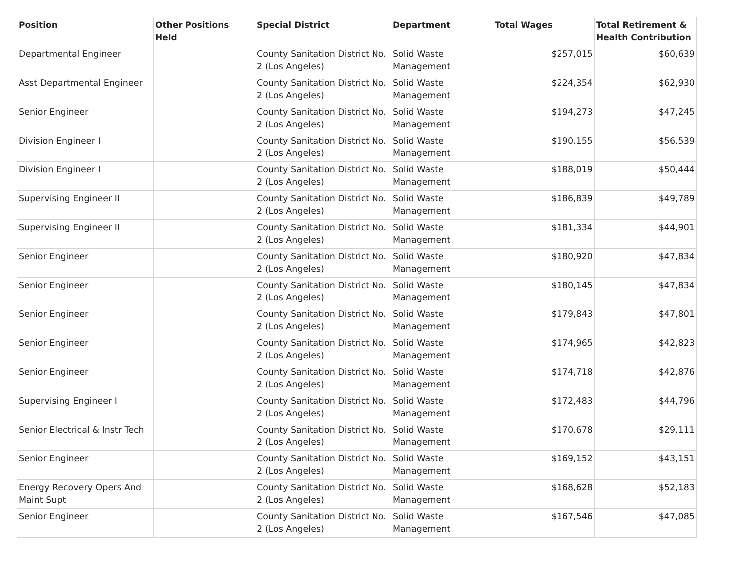| Position | Other Positions Held | Special District | Department | Total Wages | Total Retirement & Health Contribution |
| --- | --- | --- | --- | --- | --- |
| Departmental Engineer | | County Sanitation District No. 2 (Los Angeles) | Solid Waste Management | $257,015 | $60,639 |
| Asst Departmental Engineer | | County Sanitation District No. 2 (Los Angeles) | Solid Waste Management | $224,354 | $62,930 |
| Senior Engineer | | County Sanitation District No. 2 (Los Angeles) | Solid Waste Management | $194,273 | $47,245 |
| Division Engineer I | | County Sanitation District No. 2 (Los Angeles) | Solid Waste Management | $190,155 | $56,539 |
| Division Engineer I | | County Sanitation District No. 2 (Los Angeles) | Solid Waste Management | $188,019 | $50,444 |
| Supervising Engineer II | | County Sanitation District No. 2 (Los Angeles) | Solid Waste Management | $186,839 | $49,789 |
| Supervising Engineer II | | County Sanitation District No. 2 (Los Angeles) | Solid Waste Management | $181,334 | $44,901 |
| Senior Engineer | | County Sanitation District No. 2 (Los Angeles) | Solid Waste Management | $180,920 | $47,834 |
| Senior Engineer | | County Sanitation District No. 2 (Los Angeles) | Solid Waste Management | $180,145 | $47,834 |
| Senior Engineer | | County Sanitation District No. 2 (Los Angeles) | Solid Waste Management | $179,843 | $47,801 |
| Senior Engineer | | County Sanitation District No. 2 (Los Angeles) | Solid Waste Management | $174,965 | $42,823 |
| Senior Engineer | | County Sanitation District No. 2 (Los Angeles) | Solid Waste Management | $174,718 | $42,876 |
| Supervising Engineer I | | County Sanitation District No. 2 (Los Angeles) | Solid Waste Management | $172,483 | $44,796 |
| Senior Electrical & Instr Tech | | County Sanitation District No. 2 (Los Angeles) | Solid Waste Management | $170,678 | $29,111 |
| Senior Engineer | | County Sanitation District No. 2 (Los Angeles) | Solid Waste Management | $169,152 | $43,151 |
| Energy Recovery Opers And Maint Supt | | County Sanitation District No. 2 (Los Angeles) | Solid Waste Management | $168,628 | $52,183 |
| Senior Engineer | | County Sanitation District No. 2 (Los Angeles) | Solid Waste Management | $167,546 | $47,085 |